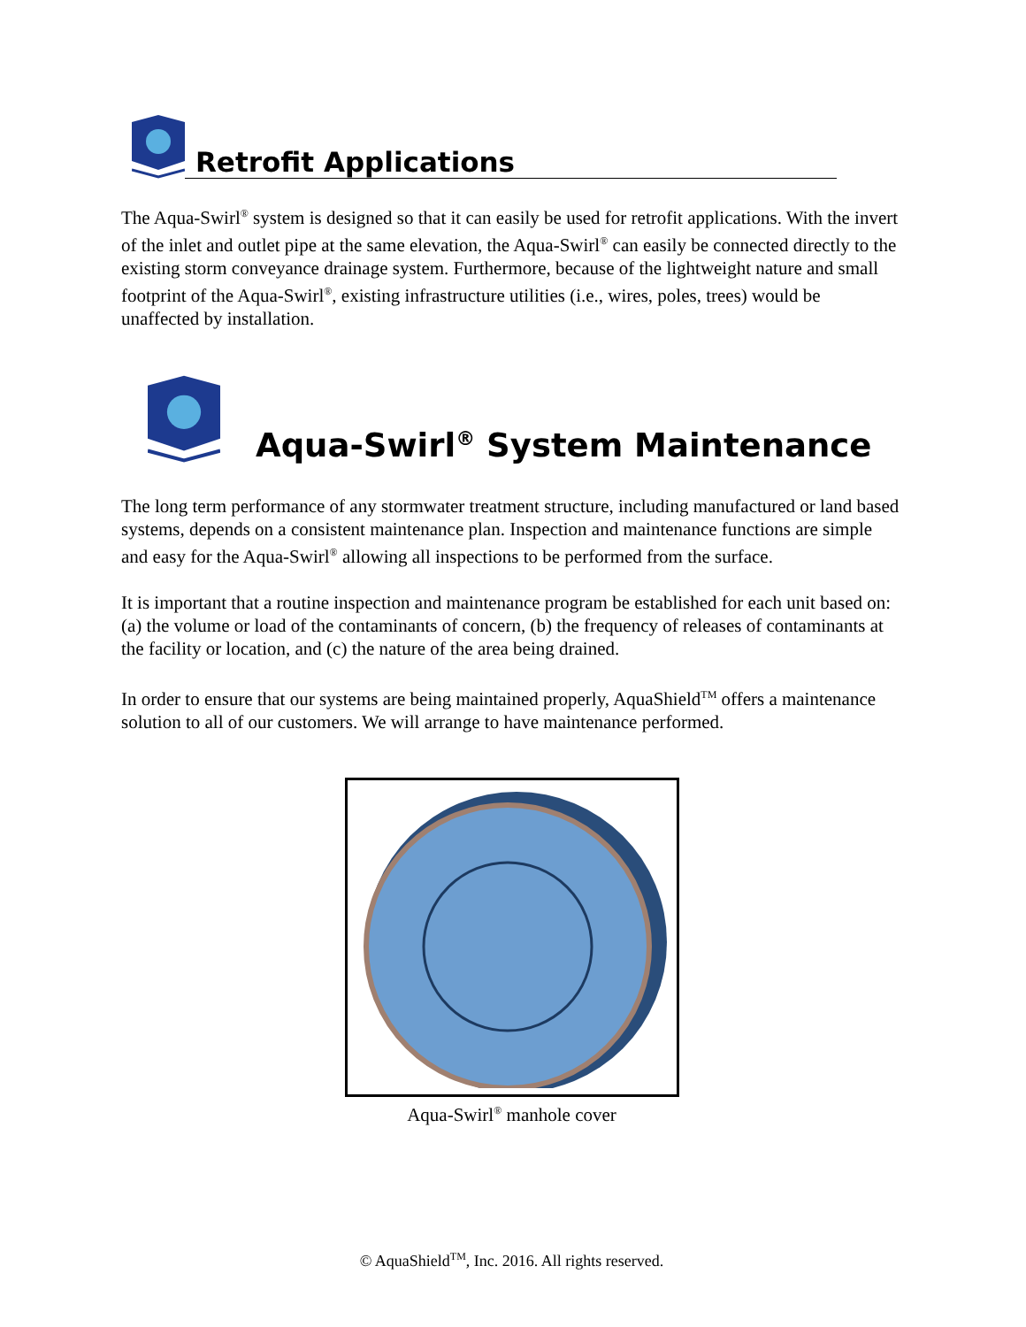Retrofit Applications
The Aqua-Swirl<sup>®</sup> system is designed so that it can easily be used for retrofit applications. With the invert of the inlet and outlet pipe at the same elevation, the Aqua-Swirl<sup>®</sup> can easily be connected directly to the existing storm conveyance drainage system. Furthermore, because of the lightweight nature and small footprint of the Aqua-Swirl<sup>®</sup>, existing infrastructure utilities (i.e., wires, poles, trees) would be unaffected by installation.
Aqua-Swirl<sup>®</sup> System Maintenance
The long term performance of any stormwater treatment structure, including manufactured or land based systems, depends on a consistent maintenance plan. Inspection and maintenance functions are simple and easy for the Aqua-Swirl<sup>®</sup> allowing all inspections to be performed from the surface.
It is important that a routine inspection and maintenance program be established for each unit based on: (a) the volume or load of the contaminants of concern, (b) the frequency of releases of contaminants at the facility or location, and (c) the nature of the area being drained.
In order to ensure that our systems are being maintained properly, AquaShield<sup>TM</sup> offers a maintenance solution to all of our customers. We will arrange to have maintenance performed.
Aqua-Swirl<sup>®</sup> manhole cover
© AquaShield<sup>TM</sup>, Inc. 2016. All rights reserved.